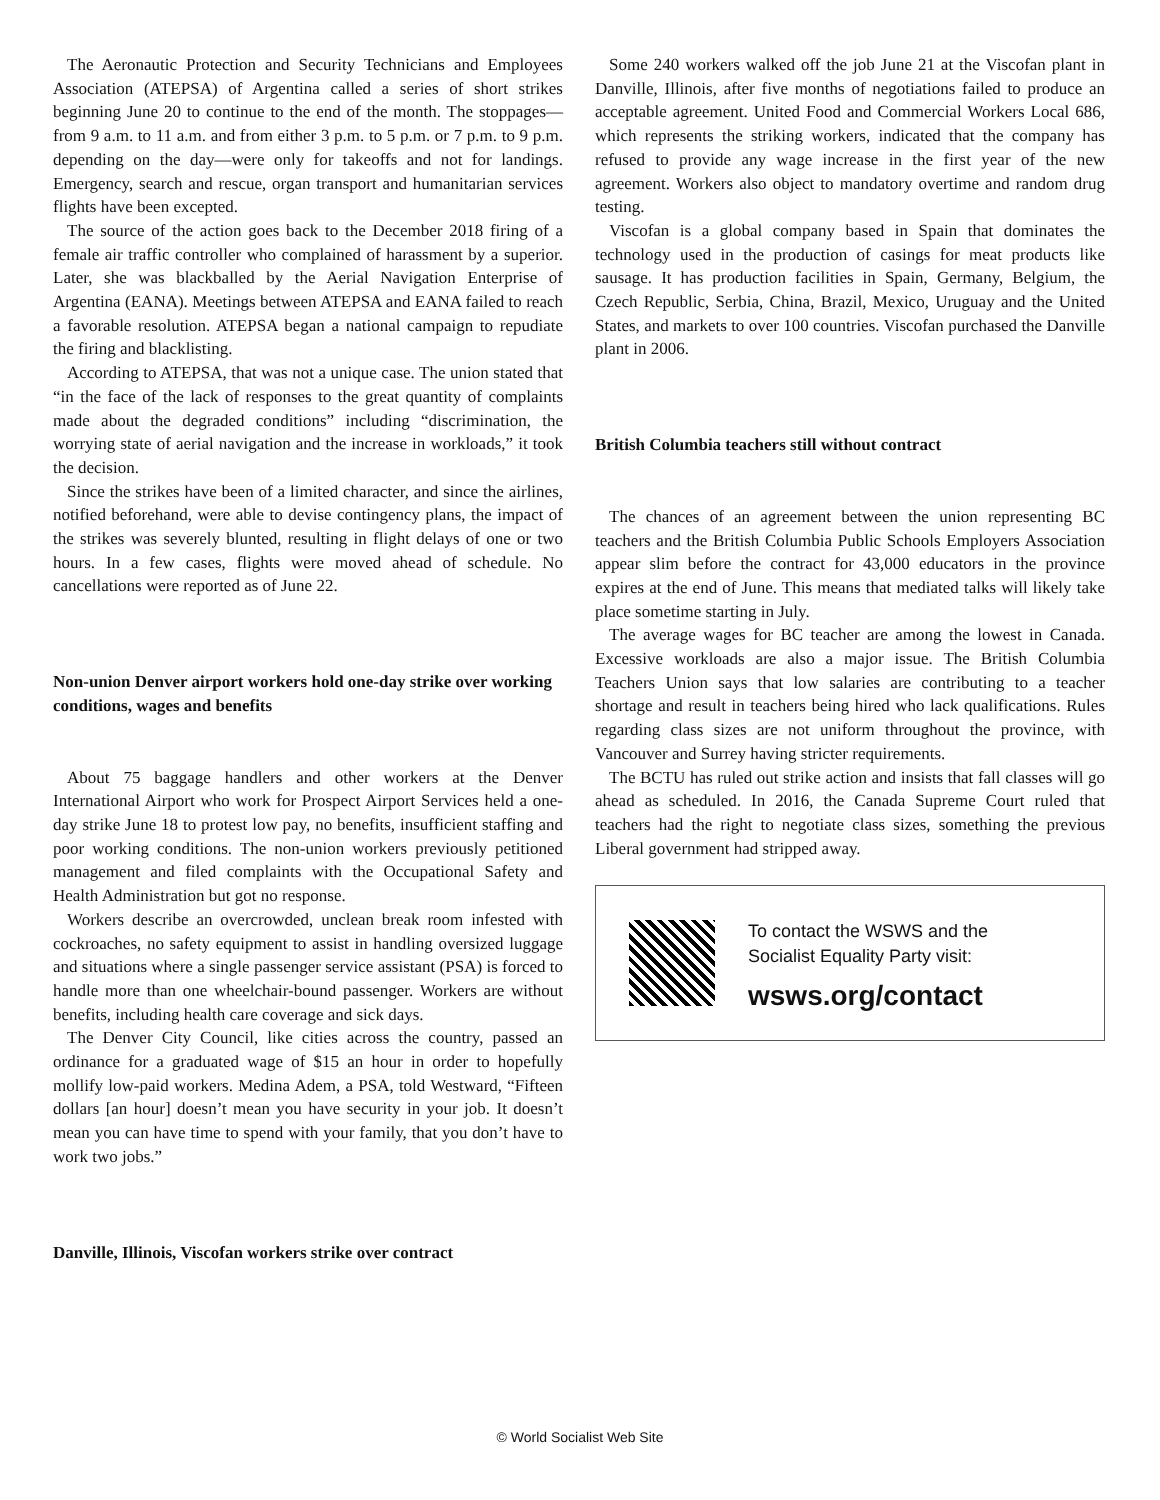The Aeronautic Protection and Security Technicians and Employees Association (ATEPSA) of Argentina called a series of short strikes beginning June 20 to continue to the end of the month. The stoppages—from 9 a.m. to 11 a.m. and from either 3 p.m. to 5 p.m. or 7 p.m. to 9 p.m. depending on the day—were only for takeoffs and not for landings. Emergency, search and rescue, organ transport and humanitarian services flights have been excepted.
The source of the action goes back to the December 2018 firing of a female air traffic controller who complained of harassment by a superior. Later, she was blackballed by the Aerial Navigation Enterprise of Argentina (EANA). Meetings between ATEPSA and EANA failed to reach a favorable resolution. ATEPSA began a national campaign to repudiate the firing and blacklisting.
According to ATEPSA, that was not a unique case. The union stated that “in the face of the lack of responses to the great quantity of complaints made about the degraded conditions” including “discrimination, the worrying state of aerial navigation and the increase in workloads,” it took the decision.
Since the strikes have been of a limited character, and since the airlines, notified beforehand, were able to devise contingency plans, the impact of the strikes was severely blunted, resulting in flight delays of one or two hours. In a few cases, flights were moved ahead of schedule. No cancellations were reported as of June 22.
Non-union Denver airport workers hold one-day strike over working conditions, wages and benefits
About 75 baggage handlers and other workers at the Denver International Airport who work for Prospect Airport Services held a one-day strike June 18 to protest low pay, no benefits, insufficient staffing and poor working conditions. The non-union workers previously petitioned management and filed complaints with the Occupational Safety and Health Administration but got no response.
Workers describe an overcrowded, unclean break room infested with cockroaches, no safety equipment to assist in handling oversized luggage and situations where a single passenger service assistant (PSA) is forced to handle more than one wheelchair-bound passenger. Workers are without benefits, including health care coverage and sick days.
The Denver City Council, like cities across the country, passed an ordinance for a graduated wage of $15 an hour in order to hopefully mollify low-paid workers. Medina Adem, a PSA, told Westward, “Fifteen dollars [an hour] doesn’t mean you have security in your job. It doesn’t mean you can have time to spend with your family, that you don’t have to work two jobs.”
Danville, Illinois, Viscofan workers strike over contract
Some 240 workers walked off the job June 21 at the Viscofan plant in Danville, Illinois, after five months of negotiations failed to produce an acceptable agreement. United Food and Commercial Workers Local 686, which represents the striking workers, indicated that the company has refused to provide any wage increase in the first year of the new agreement. Workers also object to mandatory overtime and random drug testing.
Viscofan is a global company based in Spain that dominates the technology used in the production of casings for meat products like sausage. It has production facilities in Spain, Germany, Belgium, the Czech Republic, Serbia, China, Brazil, Mexico, Uruguay and the United States, and markets to over 100 countries. Viscofan purchased the Danville plant in 2006.
British Columbia teachers still without contract
The chances of an agreement between the union representing BC teachers and the British Columbia Public Schools Employers Association appear slim before the contract for 43,000 educators in the province expires at the end of June. This means that mediated talks will likely take place sometime starting in July.
The average wages for BC teacher are among the lowest in Canada. Excessive workloads are also a major issue. The British Columbia Teachers Union says that low salaries are contributing to a teacher shortage and result in teachers being hired who lack qualifications. Rules regarding class sizes are not uniform throughout the province, with Vancouver and Surrey having stricter requirements.
The BCTU has ruled out strike action and insists that fall classes will go ahead as scheduled. In 2016, the Canada Supreme Court ruled that teachers had the right to negotiate class sizes, something the previous Liberal government had stripped away.
To contact the WSWS and the
Socialist Equality Party visit:
wsws.org/contact
© World Socialist Web Site